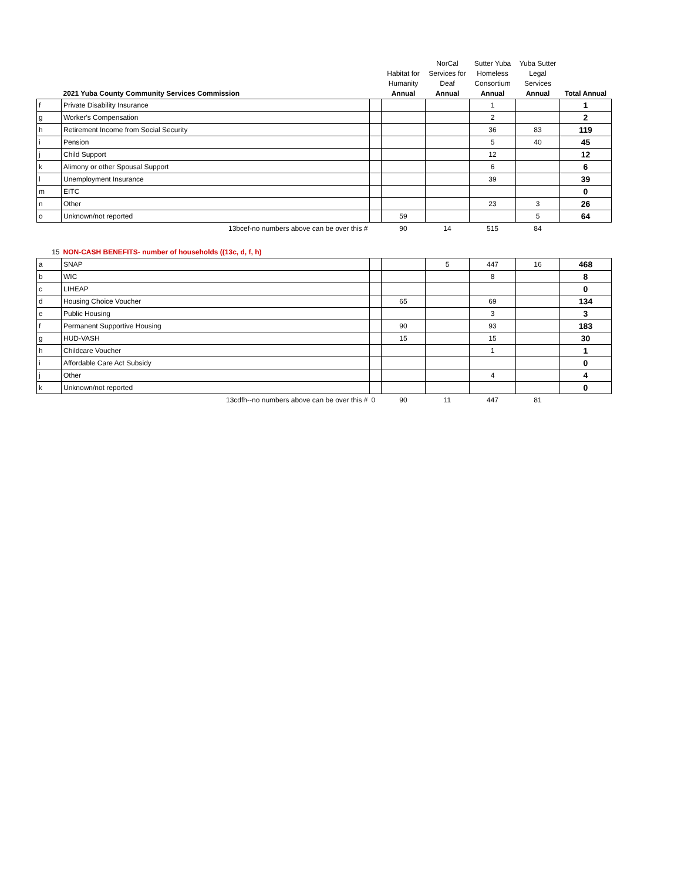| | 2021 Yuba County Community Services Commission | | Habitat for Humanity Annual | NorCal Services for Deaf Annual | Sutter Yuba Homeless Consortium Annual | Yuba Sutter Legal Services Annual | Total Annual |
| --- | --- | --- | --- | --- | --- | --- | --- |
| f | Private Disability Insurance | | | | 1 | | 1 |
| g | Worker's Compensation | | | | 2 | | 2 |
| h | Retirement Income from Social Security | | | | 36 | 83 | 119 |
| i | Pension | | | | 5 | 40 | 45 |
| j | Child Support | | | | 12 | | 12 |
| k | Alimony or other Spousal Support | | | | 6 | | 6 |
| l | Unemployment Insurance | | | | 39 | | 39 |
| m | EITC | | | | | | 0 |
| n | Other | | | | 23 | 3 | 26 |
| o | Unknown/not reported | | 59 | | | 5 | 64 |
| | 13bcef-no numbers above can be over this # | | 90 | 14 | 515 | 84 | |
| 15 | NON-CASH BENEFITS- number of households ((13c, d, f, h) | | | | | | |
| a | SNAP | | | 5 | 447 | 16 | 468 |
| b | WIC | | | | 8 | | 8 |
| c | LIHEAP | | | | | | 0 |
| d | Housing Choice Voucher | | 65 | | 69 | | 134 |
| e | Public Housing | | | | 3 | | 3 |
| f | Permanent Supportive Housing | | 90 | | 93 | | 183 |
| g | HUD-VASH | | 15 | | 15 | | 30 |
| h | Childcare Voucher | | | | 1 | | 1 |
| i | Affordable Care Act Subsidy | | | | | | 0 |
| j | Other | | | | 4 | | 4 |
| k | Unknown/not reported | | | | | | 0 |
| | 13cdfh--no numbers above can be over this # | 0 | 90 | 11 | 447 | 81 | |